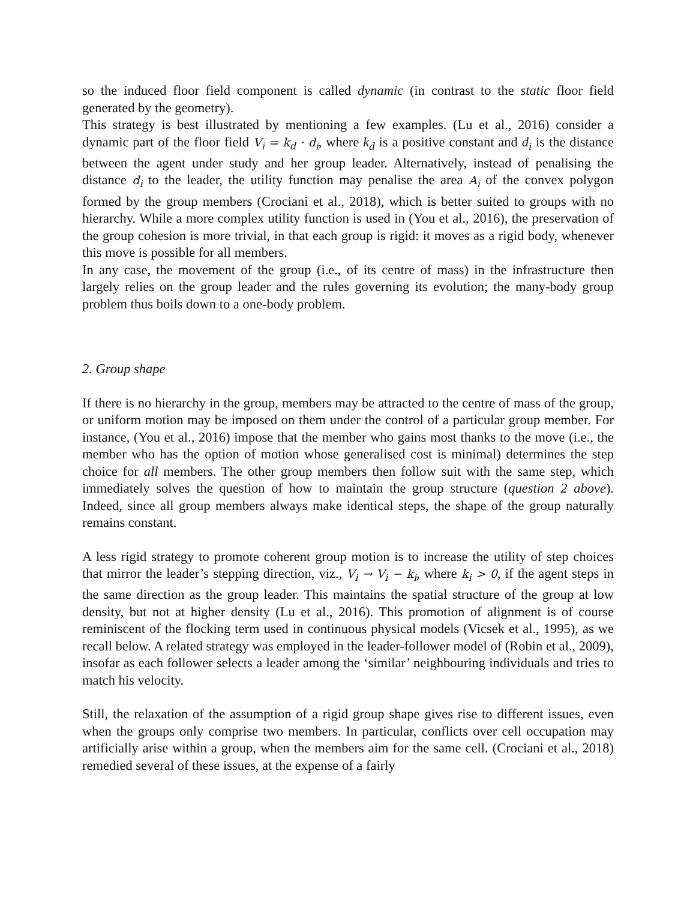so the induced floor field component is called dynamic (in contrast to the static floor field generated by the geometry).
This strategy is best illustrated by mentioning a few examples. (Lu et al., 2016) consider a dynamic part of the floor field V<sub>i</sub> = k<sub>d</sub> · d<sub>i</sub>, where k<sub>d</sub> is a positive constant and d<sub>i</sub> is the distance between the agent under study and her group leader. Alternatively, instead of penalising the distance d<sub>i</sub> to the leader, the utility function may penalise the area A<sub>i</sub> of the convex polygon formed by the group members (Crociani et al., 2018), which is better suited to groups with no hierarchy. While a more complex utility function is used in (You et al., 2016), the preservation of the group cohesion is more trivial, in that each group is rigid: it moves as a rigid body, whenever this move is possible for all members.
In any case, the movement of the group (i.e., of its centre of mass) in the infrastructure then largely relies on the group leader and the rules governing its evolution; the many-body group problem thus boils down to a one-body problem.
2. Group shape
If there is no hierarchy in the group, members may be attracted to the centre of mass of the group, or uniform motion may be imposed on them under the control of a particular group member. For instance, (You et al., 2016) impose that the member who gains most thanks to the move (i.e., the member who has the option of motion whose generalised cost is minimal) determines the step choice for all members. The other group members then follow suit with the same step, which immediately solves the question of how to maintain the group structure (question 2 above). Indeed, since all group members always make identical steps, the shape of the group naturally remains constant.
A less rigid strategy to promote coherent group motion is to increase the utility of step choices that mirror the leader’s stepping direction, viz., V<sub>i</sub> → V<sub>i</sub> − k<sub>i</sub>, where k<sub>i</sub> > 0, if the agent steps in the same direction as the group leader. This maintains the spatial structure of the group at low density, but not at higher density (Lu et al., 2016). This promotion of alignment is of course reminiscent of the flocking term used in continuous physical models (Vicsek et al., 1995), as we recall below. A related strategy was employed in the leader-follower model of (Robin et al., 2009), insofar as each follower selects a leader among the ‘similar’ neighbouring individuals and tries to match his velocity.
Still, the relaxation of the assumption of a rigid group shape gives rise to different issues, even when the groups only comprise two members. In particular, conflicts over cell occupation may artificially arise within a group, when the members aim for the same cell. (Crociani et al., 2018) remedied several of these issues, at the expense of a fairly